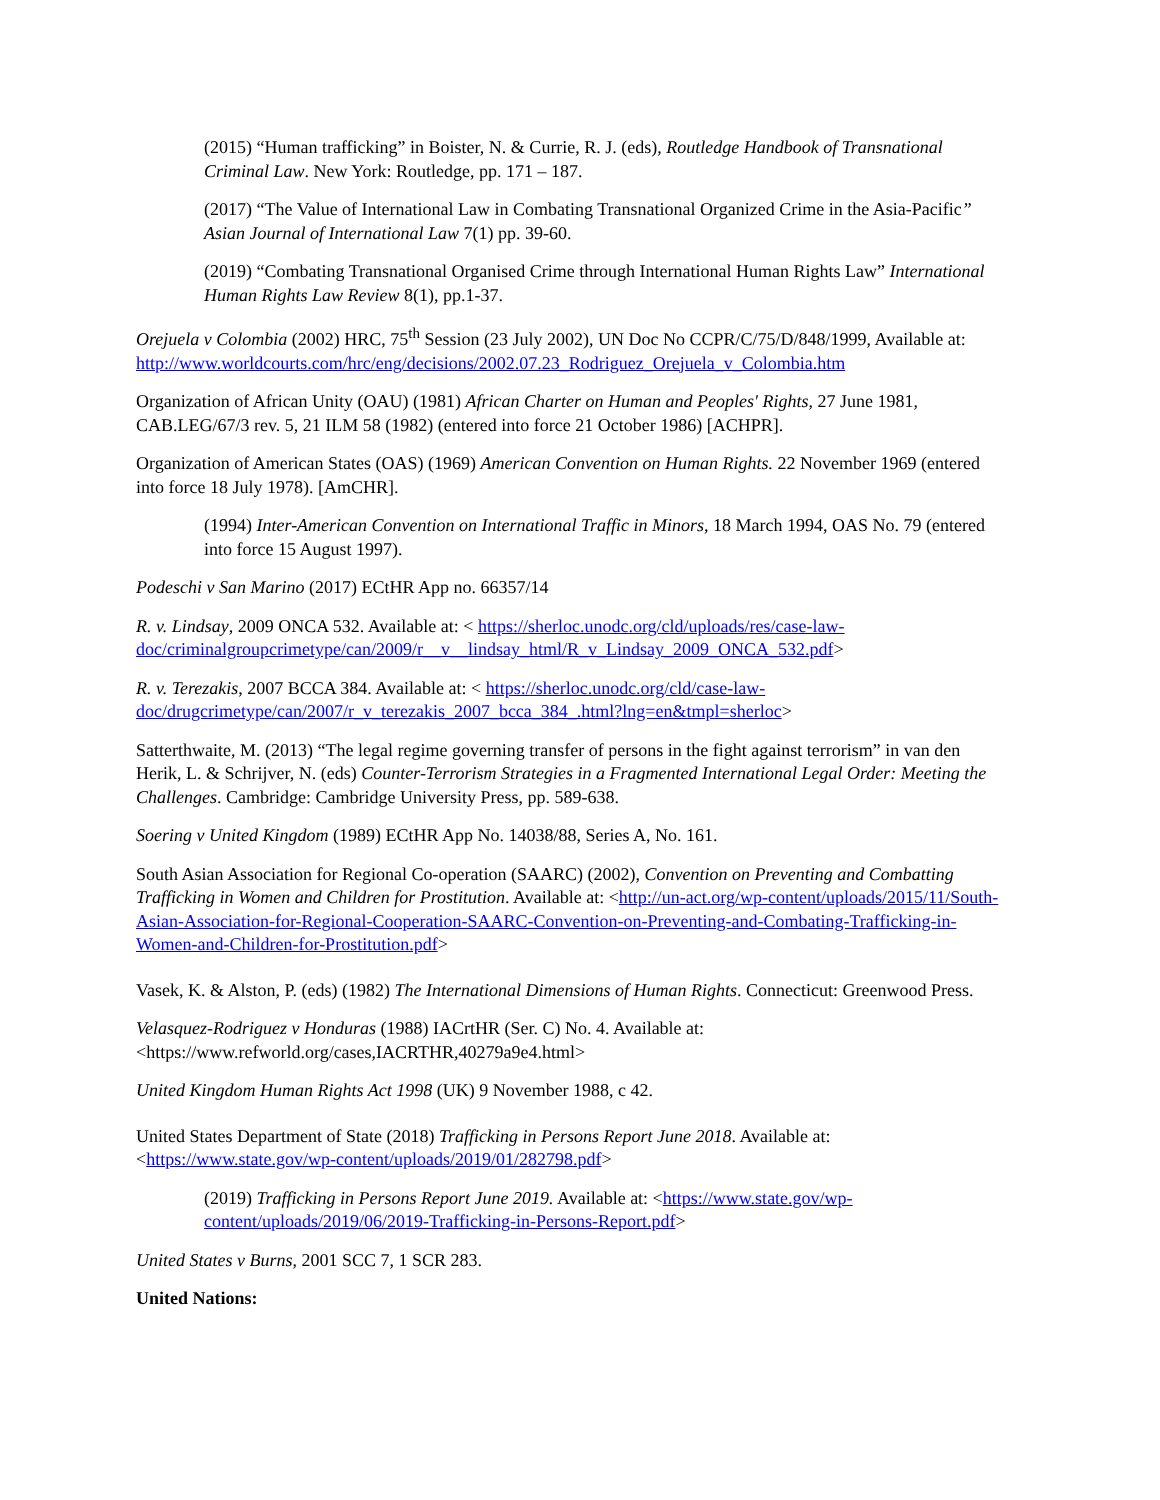(2015) “Human trafficking” in Boister, N. & Currie, R. J. (eds), Routledge Handbook of Transnational Criminal Law. New York: Routledge, pp. 171 – 187.
(2017) “The Value of International Law in Combating Transnational Organized Crime in the Asia-Pacific” Asian Journal of International Law 7(1) pp. 39-60.
(2019) “Combating Transnational Organised Crime through International Human Rights Law” International Human Rights Law Review 8(1), pp.1-37.
Orejuela v Colombia (2002) HRC, 75<sup>th</sup> Session (23 July 2002), UN Doc No CCPR/C/75/D/848/1999, Available at: http://www.worldcourts.com/hrc/eng/decisions/2002.07.23_Rodriguez_Orejuela_v_Colombia.htm
Organization of African Unity (OAU) (1981) African Charter on Human and Peoples' Rights, 27 June 1981, CAB.LEG/67/3 rev. 5, 21 ILM 58 (1982) (entered into force 21 October 1986) [ACHPR].
Organization of American States (OAS) (1969) American Convention on Human Rights. 22 November 1969 (entered into force 18 July 1978). [AmCHR].
(1994) Inter-American Convention on International Traffic in Minors, 18 March 1994, OAS No. 79 (entered into force 15 August 1997).
Podeschi v San Marino (2017) ECtHR App no. 66357/14
R. v. Lindsay, 2009 ONCA 532. Available at: < https://sherloc.unodc.org/cld/uploads/res/case-law-doc/criminalgroupcrimetype/can/2009/r__v__lindsay_html/R_v_Lindsay_2009_ONCA_532.pdf>
R. v. Terezakis, 2007 BCCA 384. Available at: < https://sherloc.unodc.org/cld/case-law-doc/drugcrimetype/can/2007/r_v_terezakis_2007_bcca_384_.html?lng=en&tmpl=sherloc>
Satterthwaite, M. (2013) “The legal regime governing transfer of persons in the fight against terrorism” in van den Herik, L. & Schrijver, N. (eds) Counter-Terrorism Strategies in a Fragmented International Legal Order: Meeting the Challenges. Cambridge: Cambridge University Press, pp. 589-638.
Soering v United Kingdom (1989) ECtHR App No. 14038/88, Series A, No. 161.
South Asian Association for Regional Co-operation (SAARC) (2002), Convention on Preventing and Combatting Trafficking in Women and Children for Prostitution. Available at: <http://un-act.org/wp-content/uploads/2015/11/South-Asian-Association-for-Regional-Cooperation-SAARC-Convention-on-Preventing-and-Combating-Trafficking-in-Women-and-Children-for-Prostitution.pdf>
Vasek, K. & Alston, P. (eds) (1982) The International Dimensions of Human Rights. Connecticut: Greenwood Press.
Velasquez-Rodriguez v Honduras (1988) IACrtHR (Ser. C) No. 4. Available at: <https://www.refworld.org/cases,IACRTHR,40279a9e4.html>
United Kingdom Human Rights Act 1998 (UK) 9 November 1988, c 42.
United States Department of State (2018) Trafficking in Persons Report June 2018. Available at: <https://www.state.gov/wp-content/uploads/2019/01/282798.pdf>
(2019) Trafficking in Persons Report June 2019. Available at: <https://www.state.gov/wp-content/uploads/2019/06/2019-Trafficking-in-Persons-Report.pdf>
United States v Burns, 2001 SCC 7, 1 SCR 283.
United Nations: